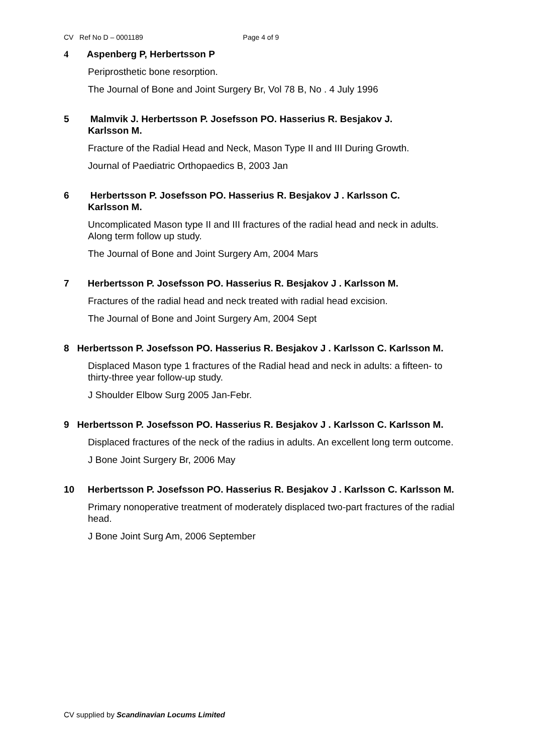CV Ref No D – 0001189 Page 4 of 9
4 Aspenberg P, Herbertsson P
Periprosthetic bone resorption.
The Journal of Bone and Joint Surgery Br, Vol 78 B, No . 4 July 1996
5 Malmvik J. Herbertsson P. Josefsson PO. Hasserius R. Besjakov J.
Karlsson M.
Fracture of the Radial Head and Neck, Mason Type II and III During Growth.
Journal of Paediatric Orthopaedics B, 2003 Jan
6 Herbertsson P. Josefsson PO. Hasserius R. Besjakov J . Karlsson C.
Karlsson M.
Uncomplicated Mason type II and III fractures of the radial head and neck in adults. Along term follow up study.
The Journal of Bone and Joint Surgery Am, 2004 Mars
7 Herbertsson P. Josefsson PO. Hasserius R. Besjakov J . Karlsson M.
Fractures of the radial head and neck treated with radial head excision.
The Journal of Bone and Joint Surgery Am, 2004 Sept
8 Herbertsson P. Josefsson PO. Hasserius R. Besjakov J . Karlsson C. Karlsson M.
Displaced Mason type 1 fractures of the Radial head and neck in adults: a fifteen- to thirty-three year follow-up study.
J Shoulder Elbow Surg 2005 Jan-Febr.
9 Herbertsson P. Josefsson PO. Hasserius R. Besjakov J . Karlsson C. Karlsson M.
Displaced fractures of the neck of the radius in adults. An excellent long term outcome.
J Bone Joint Surgery Br, 2006 May
10 Herbertsson P. Josefsson PO. Hasserius R. Besjakov J . Karlsson C. Karlsson M.
Primary nonoperative treatment of moderately displaced two-part fractures of the radial head.
J Bone Joint Surg Am, 2006 September
CV supplied by Scandinavian Locums Limited